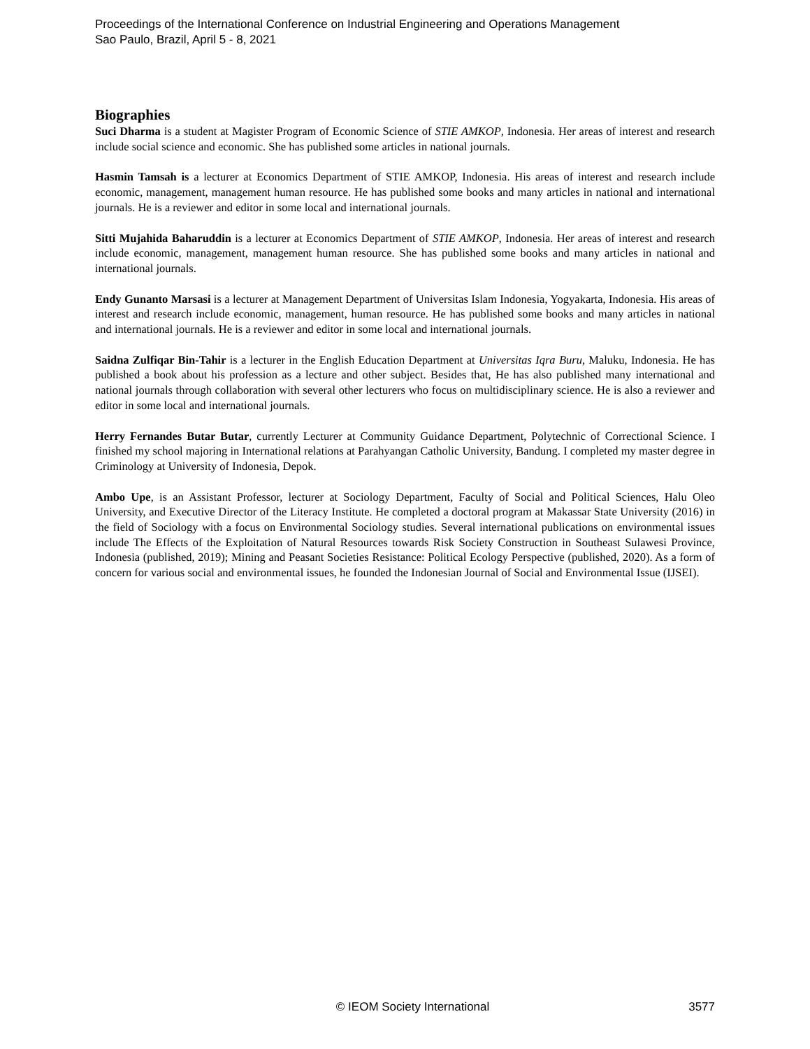Proceedings of the International Conference on Industrial Engineering and Operations Management
Sao Paulo, Brazil, April 5 - 8, 2021
Biographies
Suci Dharma is a student at Magister Program of Economic Science of STIE AMKOP, Indonesia. Her areas of interest and research include social science and economic. She has published some articles in national journals.
Hasmin Tamsah is a lecturer at Economics Department of STIE AMKOP, Indonesia. His areas of interest and research include economic, management, management human resource. He has published some books and many articles in national and international journals. He is a reviewer and editor in some local and international journals.
Sitti Mujahida Baharuddin is a lecturer at Economics Department of STIE AMKOP, Indonesia. Her areas of interest and research include economic, management, management human resource. She has published some books and many articles in national and international journals.
Endy Gunanto Marsasi is a lecturer at Management Department of Universitas Islam Indonesia, Yogyakarta, Indonesia. His areas of interest and research include economic, management, human resource. He has published some books and many articles in national and international journals. He is a reviewer and editor in some local and international journals.
Saidna Zulfiqar Bin-Tahir is a lecturer in the English Education Department at Universitas Iqra Buru, Maluku, Indonesia. He has published a book about his profession as a lecture and other subject. Besides that, He has also published many international and national journals through collaboration with several other lecturers who focus on multidisciplinary science. He is also a reviewer and editor in some local and international journals.
Herry Fernandes Butar Butar, currently Lecturer at Community Guidance Department, Polytechnic of Correctional Science. I finished my school majoring in International relations at Parahyangan Catholic University, Bandung. I completed my master degree in Criminology at University of Indonesia, Depok.
Ambo Upe, is an Assistant Professor, lecturer at Sociology Department, Faculty of Social and Political Sciences, Halu Oleo University, and Executive Director of the Literacy Institute. He completed a doctoral program at Makassar State University (2016) in the field of Sociology with a focus on Environmental Sociology studies. Several international publications on environmental issues include The Effects of the Exploitation of Natural Resources towards Risk Society Construction in Southeast Sulawesi Province, Indonesia (published, 2019); Mining and Peasant Societies Resistance: Political Ecology Perspective (published, 2020). As a form of concern for various social and environmental issues, he founded the Indonesian Journal of Social and Environmental Issue (IJSEI).
© IEOM Society International 3577